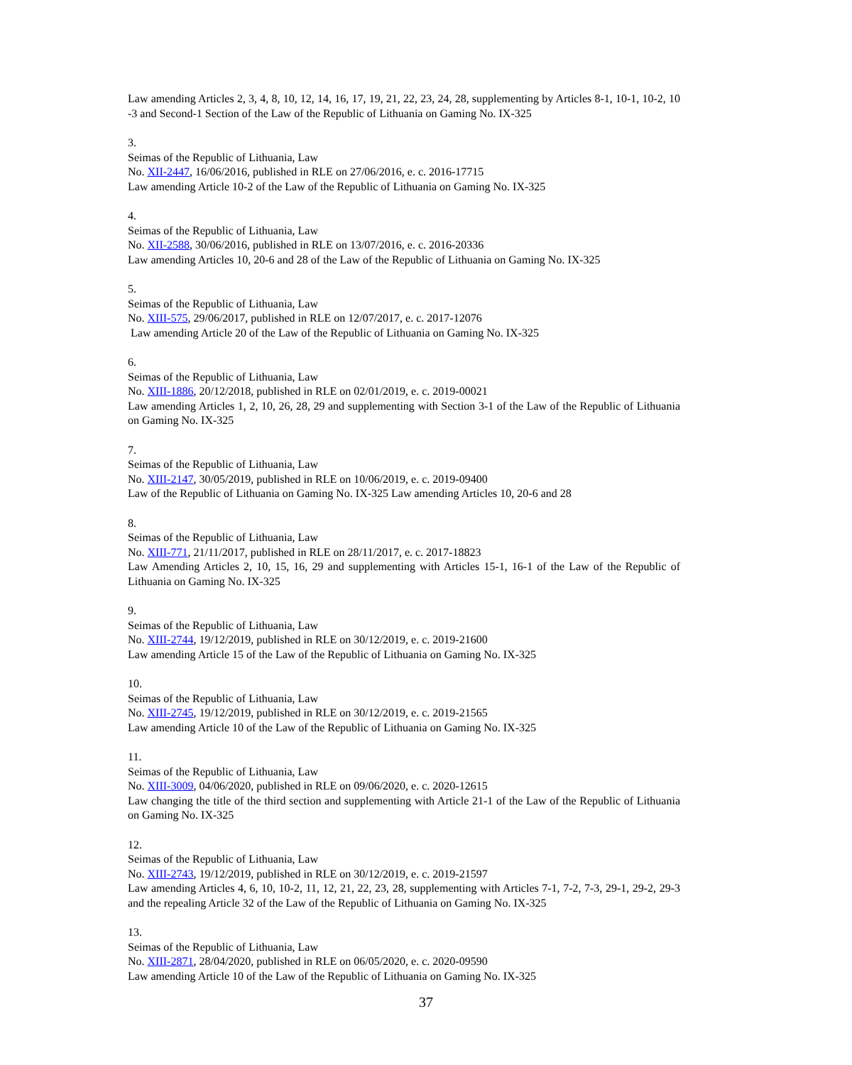Law amending Articles 2, 3, 4, 8, 10, 12, 14, 16, 17, 19, 21, 22, 23, 24, 28, supplementing by Articles 8-1, 10-1, 10-2, 10 -3 and Second-1 Section of the Law of the Republic of Lithuania on Gaming No. IX-325
3.
Seimas of the Republic of Lithuania, Law
No. XII-2447, 16/06/2016, published in RLE on 27/06/2016, e. c. 2016-17715
Law amending Article 10-2 of the Law of the Republic of Lithuania on Gaming No. IX-325
4.
Seimas of the Republic of Lithuania, Law
No. XII-2588, 30/06/2016, published in RLE on 13/07/2016, e. c. 2016-20336
Law amending Articles 10, 20-6 and 28 of the Law of the Republic of Lithuania on Gaming No. IX-325
5.
Seimas of the Republic of Lithuania, Law
No. XIII-575, 29/06/2017, published in RLE on 12/07/2017, e. c. 2017-12076
Law amending Article 20 of the Law of the Republic of Lithuania on Gaming No. IX-325
6.
Seimas of the Republic of Lithuania, Law
No. XIII-1886, 20/12/2018, published in RLE on 02/01/2019, e. c. 2019-00021
Law amending Articles 1, 2, 10, 26, 28, 29 and supplementing with Section 3-1 of the Law of the Republic of Lithuania on Gaming No. IX-325
7.
Seimas of the Republic of Lithuania, Law
No. XIII-2147, 30/05/2019, published in RLE on 10/06/2019, e. c. 2019-09400
Law of the Republic of Lithuania on Gaming No. IX-325 Law amending Articles 10, 20-6 and 28
8.
Seimas of the Republic of Lithuania, Law
No. XIII-771, 21/11/2017, published in RLE on 28/11/2017, e. c. 2017-18823
Law Amending Articles 2, 10, 15, 16, 29 and supplementing with Articles 15-1, 16-1 of the Law of the Republic of Lithuania on Gaming No. IX-325
9.
Seimas of the Republic of Lithuania, Law
No. XIII-2744, 19/12/2019, published in RLE on 30/12/2019, e. c. 2019-21600
Law amending Article 15 of the Law of the Republic of Lithuania on Gaming No. IX-325
10.
Seimas of the Republic of Lithuania, Law
No. XIII-2745, 19/12/2019, published in RLE on 30/12/2019, e. c. 2019-21565
Law amending Article 10 of the Law of the Republic of Lithuania on Gaming No. IX-325
11.
Seimas of the Republic of Lithuania, Law
No. XIII-3009, 04/06/2020, published in RLE on 09/06/2020, e. c. 2020-12615
Law changing the title of the third section and supplementing with Article 21-1 of the Law of the Republic of Lithuania on Gaming No. IX-325
12.
Seimas of the Republic of Lithuania, Law
No. XIII-2743, 19/12/2019, published in RLE on 30/12/2019, e. c. 2019-21597
Law amending Articles 4, 6, 10, 10-2, 11, 12, 21, 22, 23, 28, supplementing with Articles 7-1, 7-2, 7-3, 29-1, 29-2, 29-3 and the repealing Article 32 of the Law of the Republic of Lithuania on Gaming No. IX-325
13.
Seimas of the Republic of Lithuania, Law
No. XIII-2871, 28/04/2020, published in RLE on 06/05/2020, e. c. 2020-09590
Law amending Article 10 of the Law of the Republic of Lithuania on Gaming No. IX-325
37